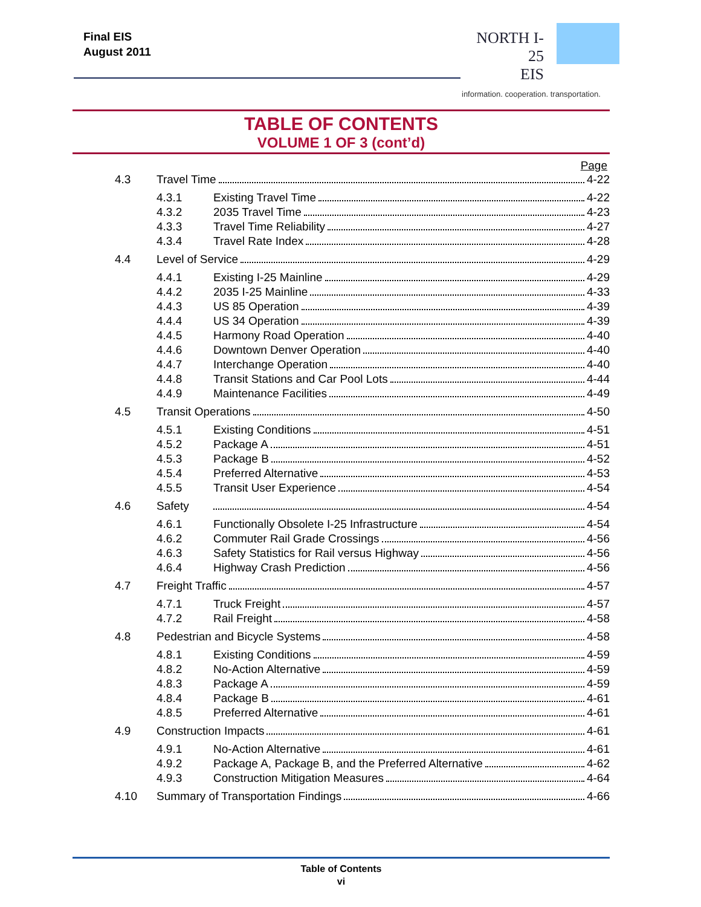Final EIS
August 2011
NORTH I-25
EIS
information. cooperation. transportation.
TABLE OF CONTENTS
VOLUME 1 OF 3 (cont’d)
Page
4.3 Travel Time 4-22
4.3.1 Existing Travel Time 4-22
4.3.2 2035 Travel Time 4-23
4.3.3 Travel Time Reliability 4-27
4.3.4 Travel Rate Index 4-28
4.4 Level of Service 4-29
4.4.1 Existing I-25 Mainline 4-29
4.4.2 2035 I-25 Mainline 4-33
4.4.3 US 85 Operation 4-39
4.4.4 US 34 Operation 4-39
4.4.5 Harmony Road Operation 4-40
4.4.6 Downtown Denver Operation 4-40
4.4.7 Interchange Operation 4-40
4.4.8 Transit Stations and Car Pool Lots 4-44
4.4.9 Maintenance Facilities 4-49
4.5 Transit Operations 4-50
4.5.1 Existing Conditions 4-51
4.5.2 Package A 4-51
4.5.3 Package B 4-52
4.5.4 Preferred Alternative 4-53
4.5.5 Transit User Experience 4-54
4.6 Safety 4-54
4.6.1 Functionally Obsolete I-25 Infrastructure 4-54
4.6.2 Commuter Rail Grade Crossings 4-56
4.6.3 Safety Statistics for Rail versus Highway 4-56
4.6.4 Highway Crash Prediction 4-56
4.7 Freight Traffic 4-57
4.7.1 Truck Freight 4-57
4.7.2 Rail Freight 4-58
4.8 Pedestrian and Bicycle Systems 4-58
4.8.1 Existing Conditions 4-59
4.8.2 No-Action Alternative 4-59
4.8.3 Package A 4-59
4.8.4 Package B 4-61
4.8.5 Preferred Alternative 4-61
4.9 Construction Impacts 4-61
4.9.1 No-Action Alternative 4-61
4.9.2 Package A, Package B, and the Preferred Alternative 4-62
4.9.3 Construction Mitigation Measures 4-64
4.10 Summary of Transportation Findings 4-66
Table of Contents
vi